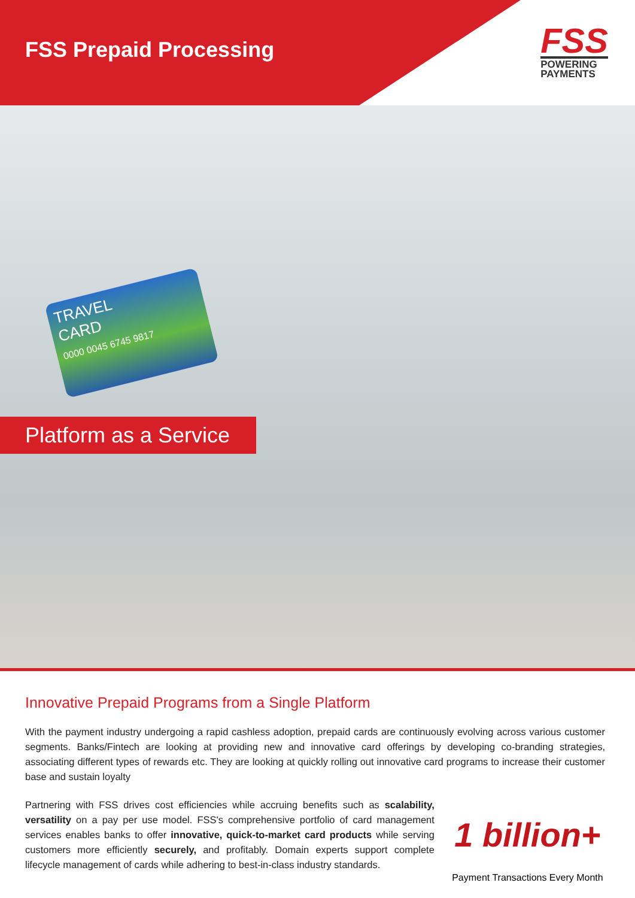FSS Prepaid Processing
FSS
POWERING
PAYMENTS
TRAVEL
CARD
0000 0045 6745 9817
Platform as a Service
Innovative Prepaid Programs from a Single Platform
With the payment industry undergoing a rapid cashless adoption, prepaid cards are continuously evolving across various customer segments. Banks/Fintech are looking at providing new and innovative card offerings by developing co-branding strategies, associating different types of rewards etc. They are looking at quickly rolling out innovative card programs to increase their customer base and sustain loyalty
Partnering with FSS drives cost efficiencies while accruing benefits such as scalability, versatility on a pay per use model. FSS's comprehensive portfolio of card management services enables banks to offer innovative, quick-to-market card products while serving customers more efficiently securely, and profitably. Domain experts support complete lifecycle management of cards while adhering to best-in-class industry standards.
1 billion+
Payment Transactions Every Month